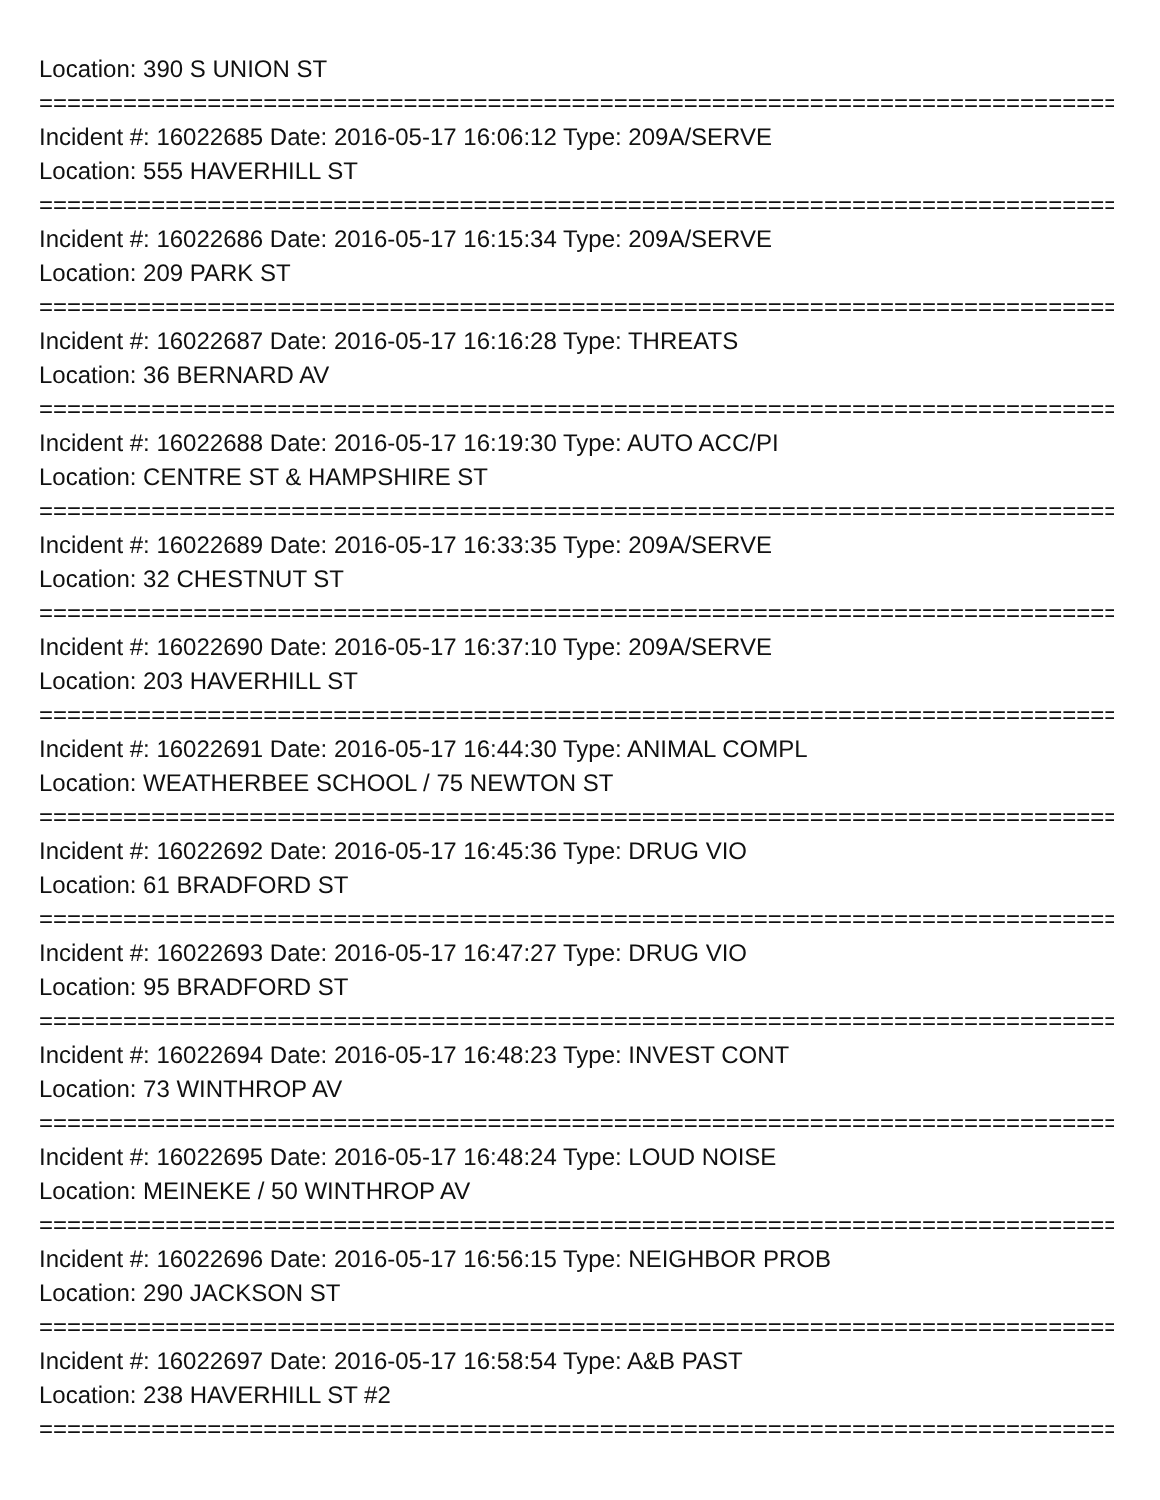Location: 390 S UNION ST
================================================================================
Incident #: 16022685 Date: 2016-05-17 16:06:12 Type: 209A/SERVE
Location: 555 HAVERHILL ST
================================================================================
Incident #: 16022686 Date: 2016-05-17 16:15:34 Type: 209A/SERVE
Location: 209 PARK ST
================================================================================
Incident #: 16022687 Date: 2016-05-17 16:16:28 Type: THREATS
Location: 36 BERNARD AV
================================================================================
Incident #: 16022688 Date: 2016-05-17 16:19:30 Type: AUTO ACC/PI
Location: CENTRE ST & HAMPSHIRE ST
================================================================================
Incident #: 16022689 Date: 2016-05-17 16:33:35 Type: 209A/SERVE
Location: 32 CHESTNUT ST
================================================================================
Incident #: 16022690 Date: 2016-05-17 16:37:10 Type: 209A/SERVE
Location: 203 HAVERHILL ST
================================================================================
Incident #: 16022691 Date: 2016-05-17 16:44:30 Type: ANIMAL COMPL
Location: WEATHERBEE SCHOOL / 75 NEWTON ST
================================================================================
Incident #: 16022692 Date: 2016-05-17 16:45:36 Type: DRUG VIO
Location: 61 BRADFORD ST
================================================================================
Incident #: 16022693 Date: 2016-05-17 16:47:27 Type: DRUG VIO
Location: 95 BRADFORD ST
================================================================================
Incident #: 16022694 Date: 2016-05-17 16:48:23 Type: INVEST CONT
Location: 73 WINTHROP AV
================================================================================
Incident #: 16022695 Date: 2016-05-17 16:48:24 Type: LOUD NOISE
Location: MEINEKE / 50 WINTHROP AV
================================================================================
Incident #: 16022696 Date: 2016-05-17 16:56:15 Type: NEIGHBOR PROB
Location: 290 JACKSON ST
================================================================================
Incident #: 16022697 Date: 2016-05-17 16:58:54 Type: A&B PAST
Location: 238 HAVERHILL ST #2
================================================================================